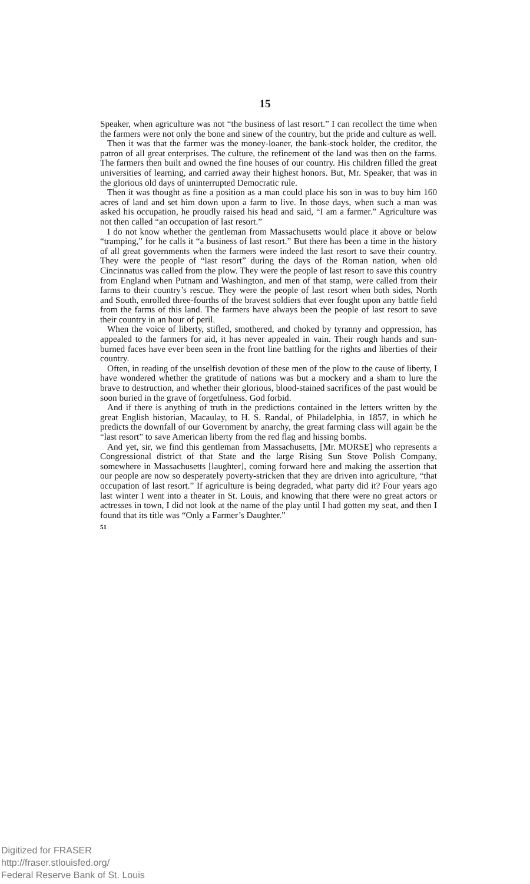15
Speaker, when agriculture was not “the business of last resort.” I can recollect the time when the farmers were not only the bone and sinew of the country, but the pride and culture as well.
Then it was that the farmer was the money-loaner, the bank-stock holder, the creditor, the patron of all great enterprises. The culture, the refinement of the land was then on the farms. The farmers then built and owned the fine houses of our country. His children filled the great universities of learning, and carried away their highest honors. But, Mr. Speaker, that was in the glorious old days of uninterrupted Democratic rule.
Then it was thought as fine a position as a man could place his son in was to buy him 160 acres of land and set him down upon a farm to live. In those days, when such a man was asked his occupation, he proudly raised his head and said, “I am a farmer.” Agriculture was not then called “an occupation of last resort.”
I do not know whether the gentleman from Massachusetts would place it above or below “tramping,” for he calls it “a business of last resort.” But there has been a time in the history of all great governments when the farmers were indeed the last resort to save their country. They were the people of “last resort” during the days of the Roman nation, when old Cincinnatus was called from the plow. They were the people of last resort to save this country from England when Putnam and Washington, and men of that stamp, were called from their farms to their country’s rescue. They were the people of last resort when both sides, North and South, enrolled three-fourths of the bravest soldiers that ever fought upon any battle field from the farms of this land. The farmers have always been the people of last resort to save their country in an hour of peril.
When the voice of liberty, stifled, smothered, and choked by tyranny and oppression, has appealed to the farmers for aid, it has never appealed in vain. Their rough hands and sun-burned faces have ever been seen in the front line battling for the rights and liberties of their country.
Often, in reading of the unselfish devotion of these men of the plow to the cause of liberty, I have wondered whether the gratitude of nations was but a mockery and a sham to lure the brave to destruction, and whether their glorious, blood-stained sacrifices of the past would be soon buried in the grave of forgetfulness. God forbid.
And if there is anything of truth in the predictions contained in the letters written by the great English historian, Macaulay, to H. S. Randal, of Philadelphia, in 1857, in which he predicts the downfall of our Government by anarchy, the great farming class will again be the “last resort” to save American liberty from the red flag and hissing bombs.
And yet, sir, we find this gentleman from Massachusetts, [Mr. MORSE] who represents a Congressional district of that State and the large Rising Sun Stove Polish Company, somewhere in Massachusetts [laughter], coming forward here and making the assertion that our people are now so desperately poverty-stricken that they are driven into agriculture, “that occupation of last resort.” If agriculture is being degraded, what party did it? Four years ago last winter I went into a theater in St. Louis, and knowing that there were no great actors or actresses in town, I did not look at the name of the play until I had gotten my seat, and then I found that its title was “Only a Farmer’s Daughter.”
51
Digitized for FRASER
http://fraser.stlouisfed.org/
Federal Reserve Bank of St. Louis